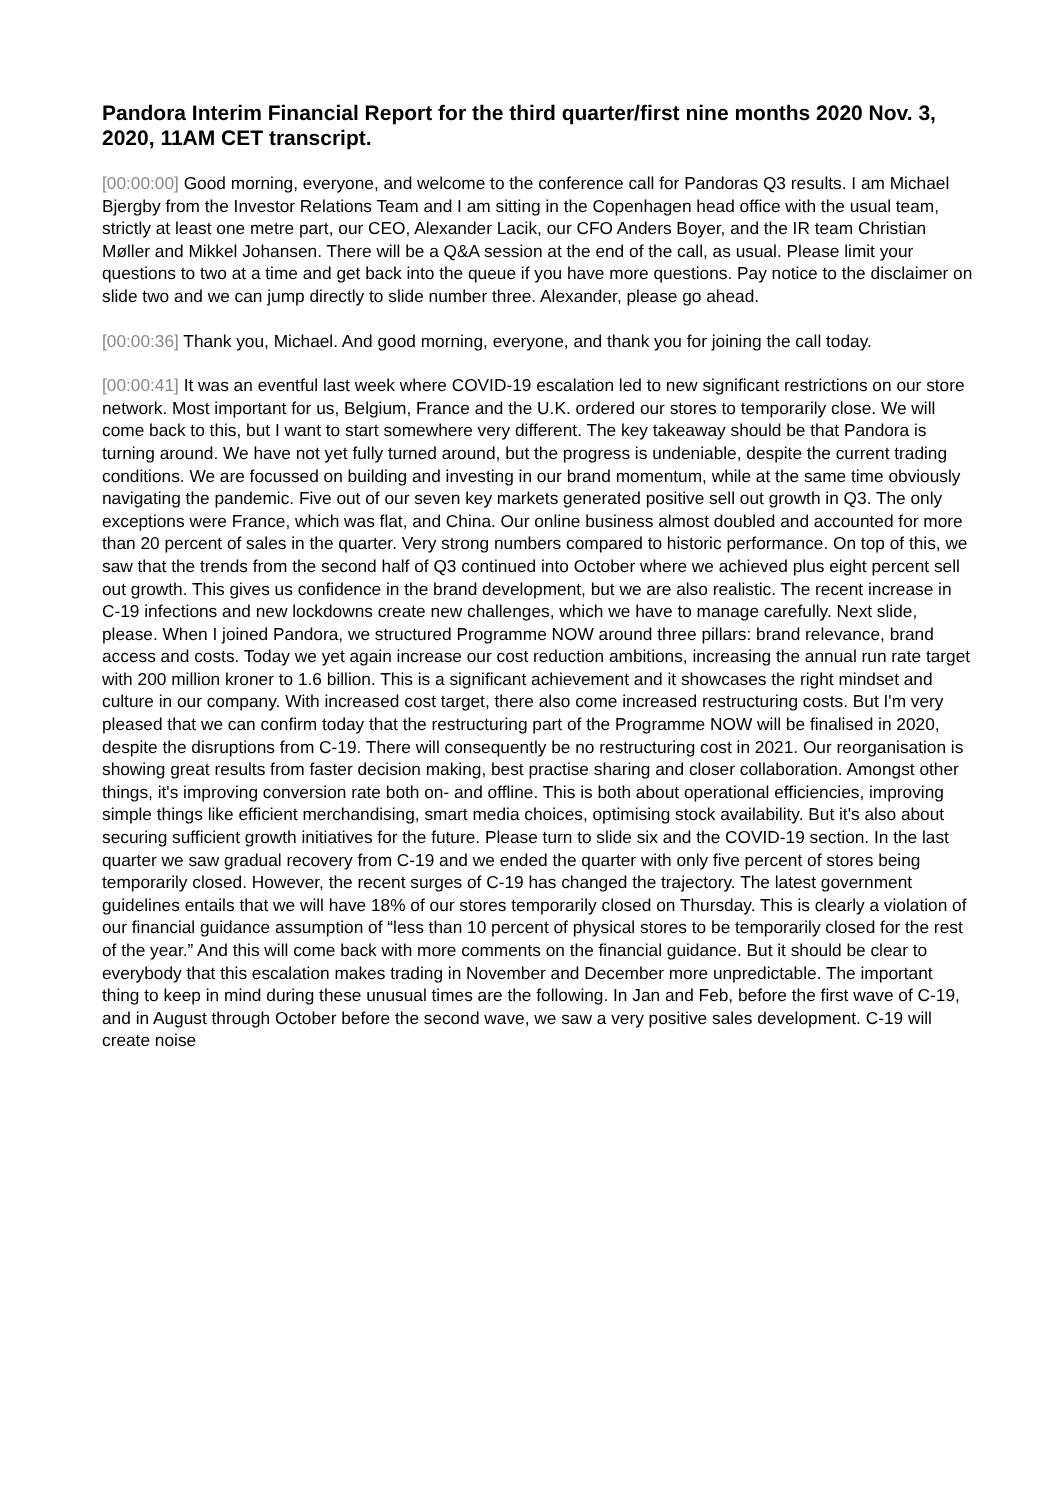Pandora Interim Financial Report for the third quarter/first nine months 2020 Nov. 3, 2020, 11AM CET transcript.
[00:00:00] Good morning, everyone, and welcome to the conference call for Pandoras Q3 results. I am Michael Bjergby from the Investor Relations Team and I am sitting in the Copenhagen head office with the usual team, strictly at least one metre part, our CEO, Alexander Lacik, our CFO Anders Boyer, and the IR team Christian Møller and Mikkel Johansen. There will be a Q&A session at the end of the call, as usual. Please limit your questions to two at a time and get back into the queue if you have more questions. Pay notice to the disclaimer on slide two and we can jump directly to slide number three. Alexander, please go ahead.
[00:00:36] Thank you, Michael. And good morning, everyone, and thank you for joining the call today.
[00:00:41] It was an eventful last week where COVID-19 escalation led to new significant restrictions on our store network. Most important for us, Belgium, France and the U.K. ordered our stores to temporarily close. We will come back to this, but I want to start somewhere very different. The key takeaway should be that Pandora is turning around. We have not yet fully turned around, but the progress is undeniable, despite the current trading conditions. We are focussed on building and investing in our brand momentum, while at the same time obviously navigating the pandemic. Five out of our seven key markets generated positive sell out growth in Q3. The only exceptions were France, which was flat, and China. Our online business almost doubled and accounted for more than 20 percent of sales in the quarter. Very strong numbers compared to historic performance. On top of this, we saw that the trends from the second half of Q3 continued into October where we achieved plus eight percent sell out growth. This gives us confidence in the brand development, but we are also realistic. The recent increase in C-19 infections and new lockdowns create new challenges, which we have to manage carefully. Next slide, please. When I joined Pandora, we structured Programme NOW around three pillars: brand relevance, brand access and costs. Today we yet again increase our cost reduction ambitions, increasing the annual run rate target with 200 million kroner to 1.6 billion. This is a significant achievement and it showcases the right mindset and culture in our company. With increased cost target, there also come increased restructuring costs. But I'm very pleased that we can confirm today that the restructuring part of the Programme NOW will be finalised in 2020, despite the disruptions from C-19. There will consequently be no restructuring cost in 2021. Our reorganisation is showing great results from faster decision making, best practise sharing and closer collaboration. Amongst other things, it's improving conversion rate both on- and offline. This is both about operational efficiencies, improving simple things like efficient merchandising, smart media choices, optimising stock availability. But it's also about securing sufficient growth initiatives for the future. Please turn to slide six and the COVID-19 section. In the last quarter we saw gradual recovery from C-19 and we ended the quarter with only five percent of stores being temporarily closed. However, the recent surges of C-19 has changed the trajectory. The latest government guidelines entails that we will have 18% of our stores temporarily closed on Thursday. This is clearly a violation of our financial guidance assumption of “less than 10 percent of physical stores to be temporarily closed for the rest of the year.” And this will come back with more comments on the financial guidance. But it should be clear to everybody that this escalation makes trading in November and December more unpredictable. The important thing to keep in mind during these unusual times are the following. In Jan and Feb, before the first wave of C-19, and in August through October before the second wave, we saw a very positive sales development. C-19 will create noise